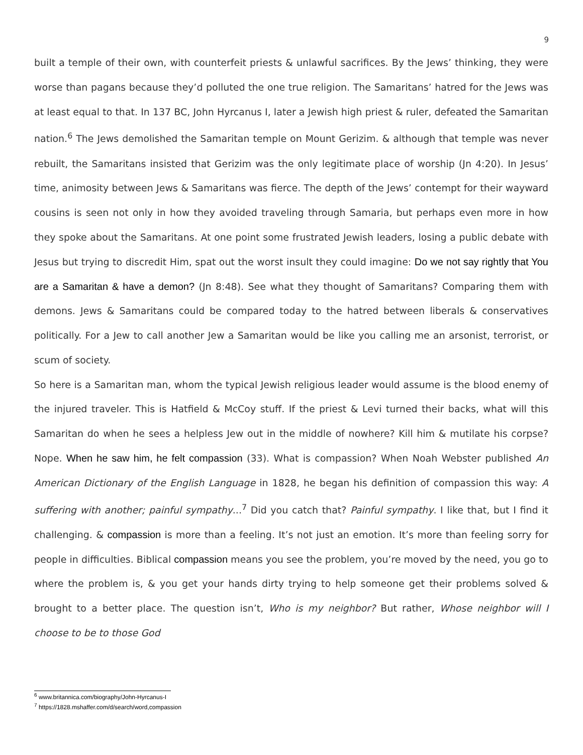9
built a temple of their own, with counterfeit priests & unlawful sacrifices. By the Jews’ thinking, they were worse than pagans because they’d polluted the one true religion. The Samaritans’ hatred for the Jews was at least equal to that. In 137 BC, John Hyrcanus I, later a Jewish high priest & ruler, defeated the Samaritan nation.<sup>6</sup> The Jews demolished the Samaritan temple on Mount Gerizim. & although that temple was never rebuilt, the Samaritans insisted that Gerizim was the only legitimate place of worship (Jn 4:20). In Jesus’ time, animosity between Jews & Samaritans was fierce. The depth of the Jews’ contempt for their wayward cousins is seen not only in how they avoided traveling through Samaria, but perhaps even more in how they spoke about the Samaritans. At one point some frustrated Jewish leaders, losing a public debate with Jesus but trying to discredit Him, spat out the worst insult they could imagine: Do we not say rightly that You are a Samaritan & have a demon? (Jn 8:48). See what they thought of Samaritans? Comparing them with demons. Jews & Samaritans could be compared today to the hatred between liberals & conservatives politically. For a Jew to call another Jew a Samaritan would be like you calling me an arsonist, terrorist, or scum of society.
So here is a Samaritan man, whom the typical Jewish religious leader would assume is the blood enemy of the injured traveler. This is Hatfield & McCoy stuff. If the priest & Levi turned their backs, what will this Samaritan do when he sees a helpless Jew out in the middle of nowhere? Kill him & mutilate his corpse? Nope. When he saw him, he felt compassion (33). What is compassion? When Noah Webster published An American Dictionary of the English Language in 1828, he began his definition of compassion this way: A suffering with another; painful sympathy...<sup>7</sup> Did you catch that? Painful sympathy. I like that, but I find it challenging. & compassion is more than a feeling. It’s not just an emotion. It’s more than feeling sorry for people in difficulties. Biblical compassion means you see the problem, you’re moved by the need, you go to where the problem is, & you get your hands dirty trying to help someone get their problems solved & brought to a better place. The question isn’t, Who is my neighbor? But rather, Whose neighbor will I choose to be to those God
<sup>6</sup> www.britannica.com/biography/John-Hyrcanus-I
<sup>7</sup> https://1828.mshaffer.com/d/search/word,compassion